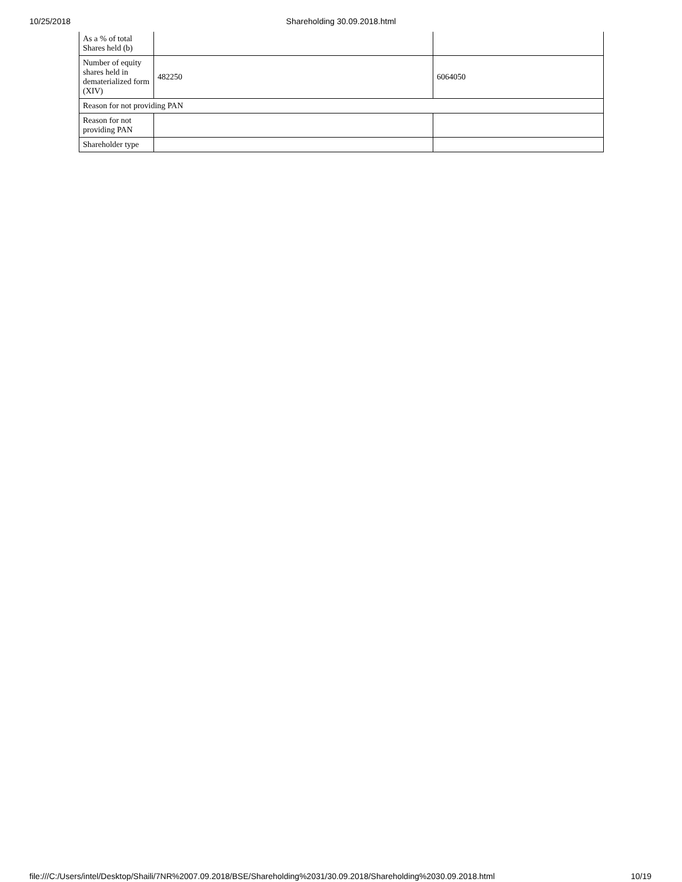10/25/2018 Shareholding 30.09.2018.html
| As a % of total Shares held (b) | | |
| Number of equity shares held in dematerialized form (XIV) | 482250 | 6064050 |
| Reason for not providing PAN | | |
| Reason for not providing PAN | | |
| Shareholder type | | |
file:///C:/Users/intel/Desktop/Shaili/7NR%2007.09.2018/BSE/Shareholding%2031/30.09.2018/Shareholding%2030.09.2018.html 10/19